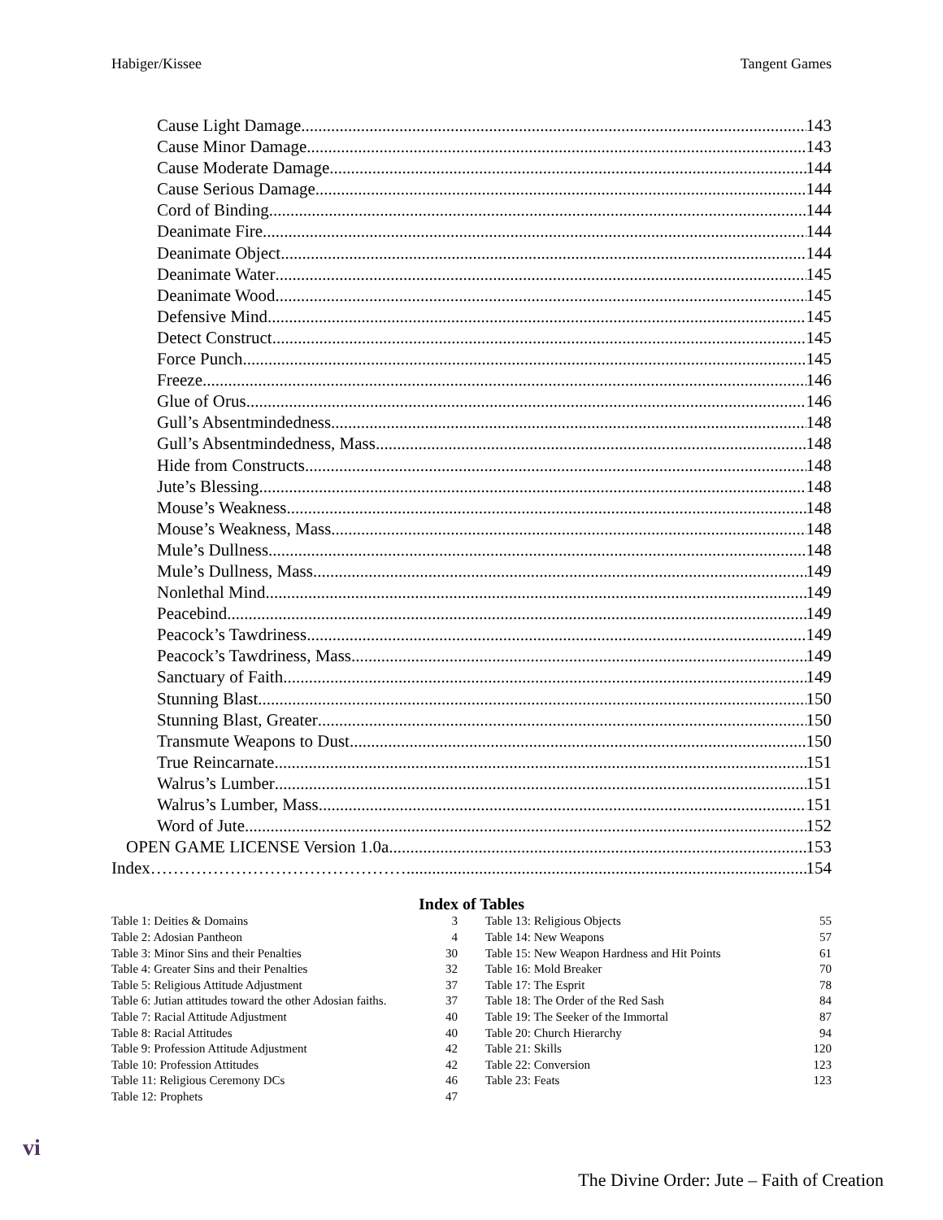Habiger/Kissee Tangent Games
Cause Light Damage 143
Cause Minor Damage 143
Cause Moderate Damage 144
Cause Serious Damage 144
Cord of Binding 144
Deanimate Fire 144
Deanimate Object 144
Deanimate Water 145
Deanimate Wood 145
Defensive Mind 145
Detect Construct 145
Force Punch 145
Freeze 146
Glue of Orus 146
Gull’s Absentmindedness 148
Gull’s Absentmindedness, Mass 148
Hide from Constructs 148
Jute’s Blessing 148
Mouse’s Weakness 148
Mouse’s Weakness, Mass 148
Mule’s Dullness 148
Mule’s Dullness, Mass 149
Nonlethal Mind 149
Peacebind 149
Peacock’s Tawdriness 149
Peacock’s Tawdriness, Mass 149
Sanctuary of Faith 149
Stunning Blast 150
Stunning Blast, Greater 150
Transmute Weapons to Dust 150
True Reincarnate 151
Walrus’s Lumber 151
Walrus’s Lumber, Mass 151
Word of Jute 152
OPEN GAME LICENSE Version 1.0a 153
Index……………………………………….. 154
Index of Tables
| Table 1: Deities & Domains | 3 |
| Table 2: Adosian Pantheon | 4 |
| Table 3: Minor Sins and their Penalties | 30 |
| Table 4: Greater Sins and their Penalties | 32 |
| Table 5: Religious Attitude Adjustment | 37 |
| Table 6: Jutian attitudes toward the other Adosian faiths. | 37 |
| Table 7: Racial Attitude Adjustment | 40 |
| Table 8: Racial Attitudes | 40 |
| Table 9: Profession Attitude Adjustment | 42 |
| Table 10: Profession Attitudes | 42 |
| Table 11: Religious Ceremony DCs | 46 |
| Table 12: Prophets | 47 |
| Table 13: Religious Objects | 55 |
| Table 14: New Weapons | 57 |
| Table 15: New Weapon Hardness and Hit Points | 61 |
| Table 16: Mold Breaker | 70 |
| Table 17: The Esprit | 78 |
| Table 18: The Order of the Red Sash | 84 |
| Table 19: The Seeker of the Immortal | 87 |
| Table 20: Church Hierarchy | 94 |
| Table 21: Skills | 120 |
| Table 22: Conversion | 123 |
| Table 23: Feats | 123 |
vi
The Divine Order: Jute – Faith of Creation